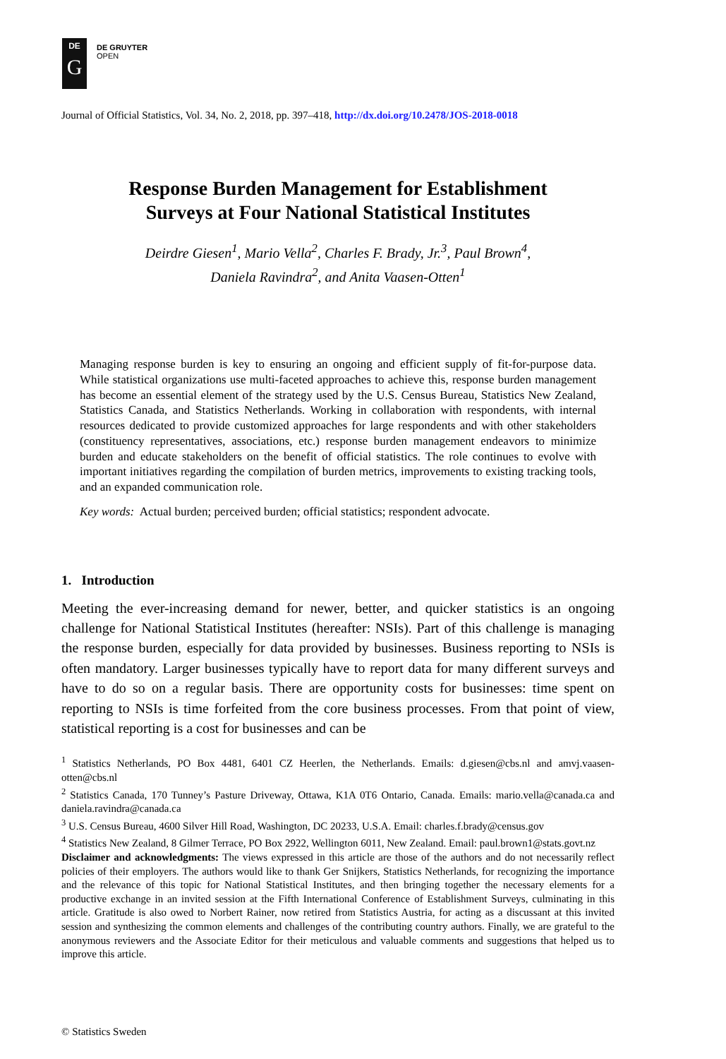DE
G
DE GRUYTER
OPEN
Journal of Official Statistics, Vol. 34, No. 2, 2018, pp. 397–418, http://dx.doi.org/10.2478/JOS-2018-0018
Response Burden Management for Establishment
Surveys at Four National Statistical Institutes
Deirdre Giesen<sup>1</sup>, Mario Vella<sup>2</sup>, Charles F. Brady, Jr.<sup>3</sup>, Paul Brown<sup>4</sup>,
Daniela Ravindra<sup>2</sup>, and Anita Vaasen-Otten<sup>1</sup>
Managing response burden is key to ensuring an ongoing and efficient supply of fit-for-purpose data. While statistical organizations use multi-faceted approaches to achieve this, response burden management has become an essential element of the strategy used by the U.S. Census Bureau, Statistics New Zealand, Statistics Canada, and Statistics Netherlands. Working in collaboration with respondents, with internal resources dedicated to provide customized approaches for large respondents and with other stakeholders (constituency representatives, associations, etc.) response burden management endeavors to minimize burden and educate stakeholders on the benefit of official statistics. The role continues to evolve with important initiatives regarding the compilation of burden metrics, improvements to existing tracking tools, and an expanded communication role.
Key words: Actual burden; perceived burden; official statistics; respondent advocate.
1. Introduction
Meeting the ever-increasing demand for newer, better, and quicker statistics is an ongoing challenge for National Statistical Institutes (hereafter: NSIs). Part of this challenge is managing the response burden, especially for data provided by businesses. Business reporting to NSIs is often mandatory. Larger businesses typically have to report data for many different surveys and have to do so on a regular basis. There are opportunity costs for businesses: time spent on reporting to NSIs is time forfeited from the core business processes. From that point of view, statistical reporting is a cost for businesses and can be
<sup>1</sup> Statistics Netherlands, PO Box 4481, 6401 CZ Heerlen, the Netherlands. Emails: d.giesen@cbs.nl and amvj.vaasen-otten@cbs.nl
<sup>2</sup> Statistics Canada, 170 Tunney’s Pasture Driveway, Ottawa, K1A 0T6 Ontario, Canada. Emails: mario.vella@canada.ca and daniela.ravindra@canada.ca
<sup>3</sup> U.S. Census Bureau, 4600 Silver Hill Road, Washington, DC 20233, U.S.A. Email: charles.f.brady@census.gov
<sup>4</sup> Statistics New Zealand, 8 Gilmer Terrace, PO Box 2922, Wellington 6011, New Zealand. Email: paul.brown1@stats.govt.nz
Disclaimer and acknowledgments: The views expressed in this article are those of the authors and do not necessarily reflect policies of their employers. The authors would like to thank Ger Snijkers, Statistics Netherlands, for recognizing the importance and the relevance of this topic for National Statistical Institutes, and then bringing together the necessary elements for a productive exchange in an invited session at the Fifth International Conference of Establishment Surveys, culminating in this article. Gratitude is also owed to Norbert Rainer, now retired from Statistics Austria, for acting as a discussant at this invited session and synthesizing the common elements and challenges of the contributing country authors. Finally, we are grateful to the anonymous reviewers and the Associate Editor for their meticulous and valuable comments and suggestions that helped us to improve this article.
© Statistics Sweden